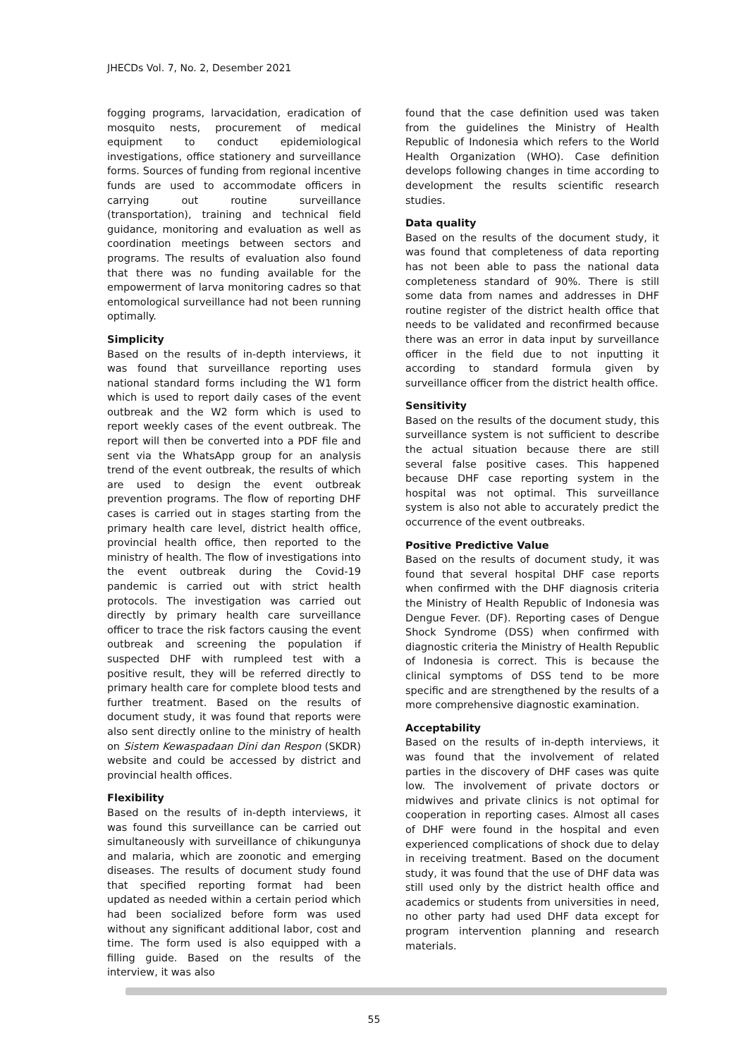JHECDs Vol. 7, No. 2, Desember 2021
fogging programs, larvacidation, eradication of mosquito nests, procurement of medical equipment to conduct epidemiological investigations, office stationery and surveillance forms. Sources of funding from regional incentive funds are used to accommodate officers in carrying out routine surveillance (transportation), training and technical field guidance, monitoring and evaluation as well as coordination meetings between sectors and programs. The results of evaluation also found that there was no funding available for the empowerment of larva monitoring cadres so that entomological surveillance had not been running optimally.
Simplicity
Based on the results of in-depth interviews, it was found that surveillance reporting uses national standard forms including the W1 form which is used to report daily cases of the event outbreak and the W2 form which is used to report weekly cases of the event outbreak. The report will then be converted into a PDF file and sent via the WhatsApp group for an analysis trend of the event outbreak, the results of which are used to design the event outbreak prevention programs. The flow of reporting DHF cases is carried out in stages starting from the primary health care level, district health office, provincial health office, then reported to the ministry of health. The flow of investigations into the event outbreak during the Covid-19 pandemic is carried out with strict health protocols. The investigation was carried out directly by primary health care surveillance officer to trace the risk factors causing the event outbreak and screening the population if suspected DHF with rumpleed test with a positive result, they will be referred directly to primary health care for complete blood tests and further treatment. Based on the results of document study, it was found that reports were also sent directly online to the ministry of health on Sistem Kewaspadaan Dini dan Respon (SKDR) website and could be accessed by district and provincial health offices.
Flexibility
Based on the results of in-depth interviews, it was found this surveillance can be carried out simultaneously with surveillance of chikungunya and malaria, which are zoonotic and emerging diseases. The results of document study found that specified reporting format had been updated as needed within a certain period which had been socialized before form was used without any significant additional labor, cost and time. The form used is also equipped with a filling guide. Based on the results of the interview, it was also
found that the case definition used was taken from the guidelines the Ministry of Health Republic of Indonesia which refers to the World Health Organization (WHO). Case definition develops following changes in time according to development the results scientific research studies.
Data quality
Based on the results of the document study, it was found that completeness of data reporting has not been able to pass the national data completeness standard of 90%. There is still some data from names and addresses in DHF routine register of the district health office that needs to be validated and reconfirmed because there was an error in data input by surveillance officer in the field due to not inputting it according to standard formula given by surveillance officer from the district health office.
Sensitivity
Based on the results of the document study, this surveillance system is not sufficient to describe the actual situation because there are still several false positive cases. This happened because DHF case reporting system in the hospital was not optimal. This surveillance system is also not able to accurately predict the occurrence of the event outbreaks.
Positive Predictive Value
Based on the results of document study, it was found that several hospital DHF case reports when confirmed with the DHF diagnosis criteria the Ministry of Health Republic of Indonesia was Dengue Fever. (DF). Reporting cases of Dengue Shock Syndrome (DSS) when confirmed with diagnostic criteria the Ministry of Health Republic of Indonesia is correct. This is because the clinical symptoms of DSS tend to be more specific and are strengthened by the results of a more comprehensive diagnostic examination.
Acceptability
Based on the results of in-depth interviews, it was found that the involvement of related parties in the discovery of DHF cases was quite low. The involvement of private doctors or midwives and private clinics is not optimal for cooperation in reporting cases. Almost all cases of DHF were found in the hospital and even experienced complications of shock due to delay in receiving treatment. Based on the document study, it was found that the use of DHF data was still used only by the district health office and academics or students from universities in need, no other party had used DHF data except for program intervention planning and research materials.
55